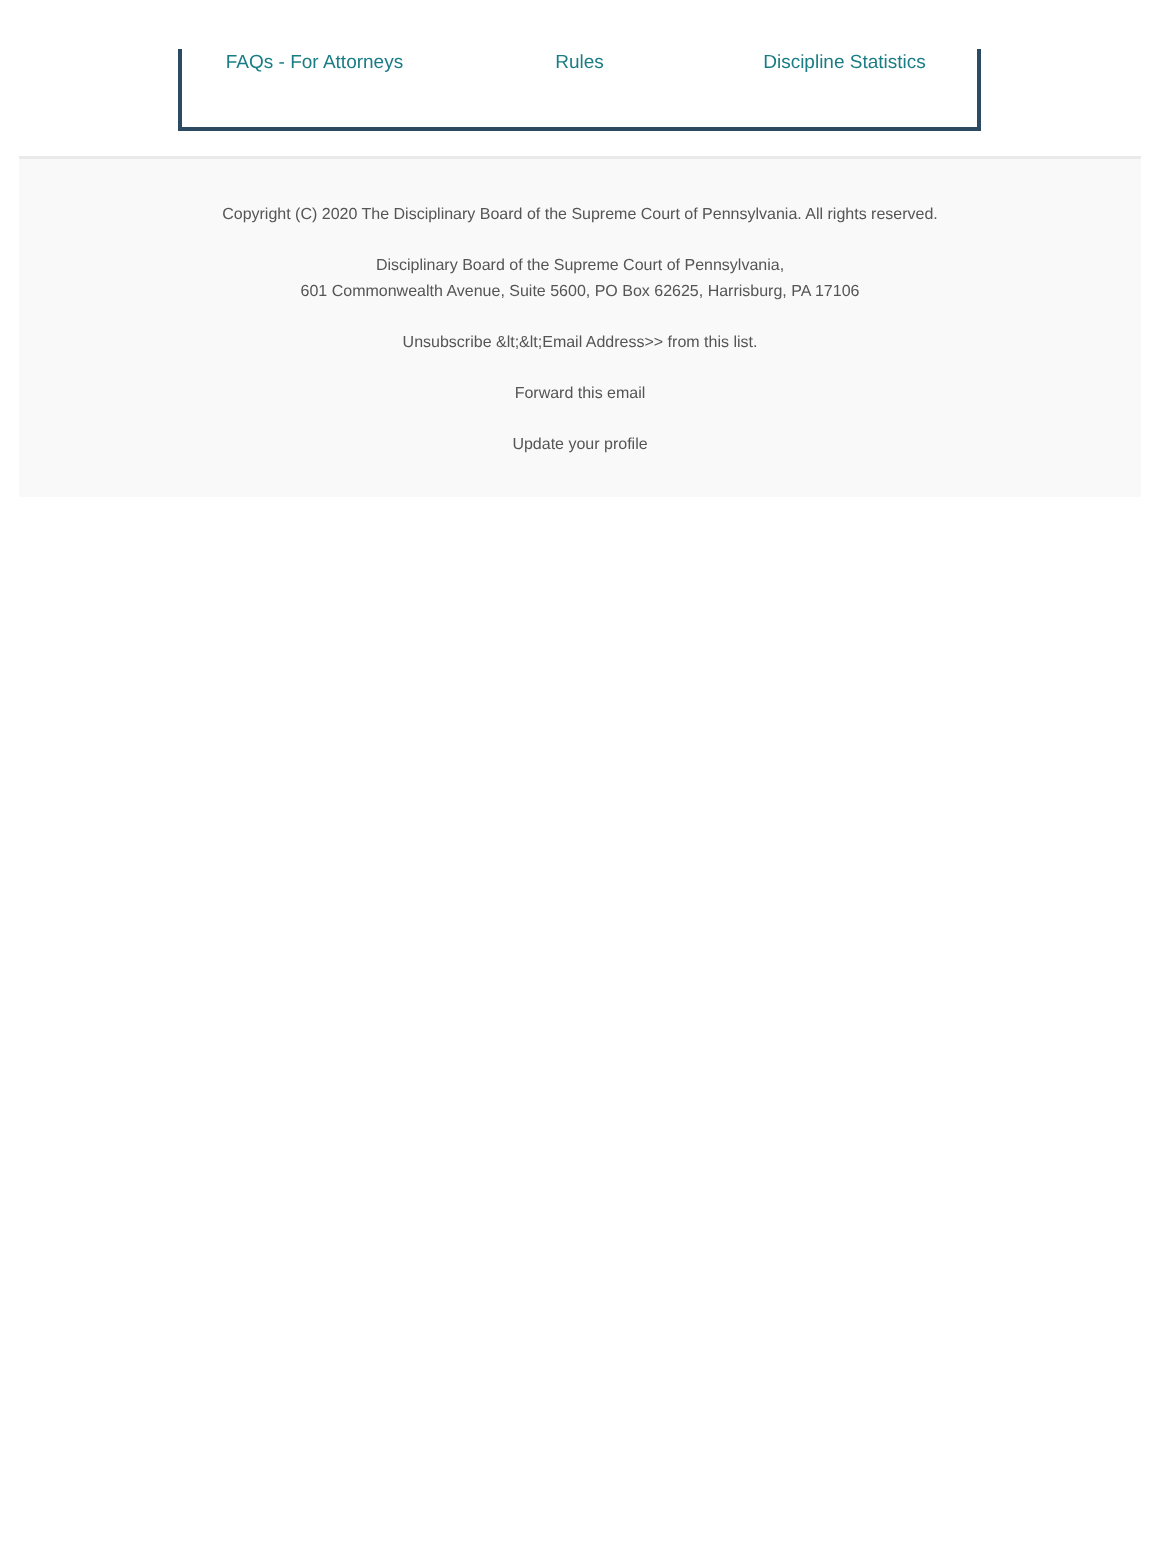FAQs - For Attorneys Rules Discipline Statistics
Copyright (C) 2020 The Disciplinary Board of the Supreme Court of Pennsylvania. All rights reserved.
Disciplinary Board of the Supreme Court of Pennsylvania,
601 Commonwealth Avenue, Suite 5600, PO Box 62625, Harrisburg, PA 17106
Unsubscribe &lt;&lt;Email Address>> from this list.
Forward this email
Update your profile